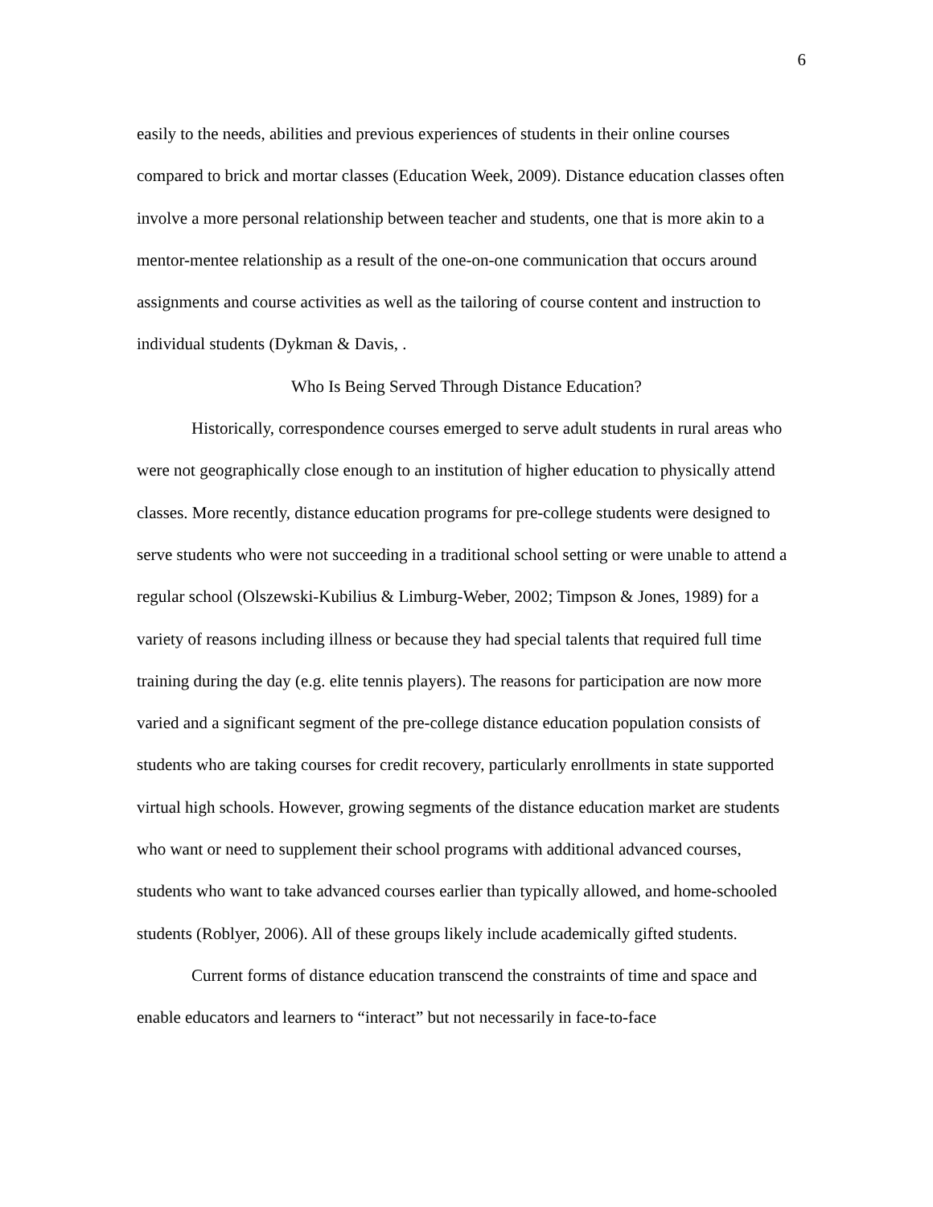6
easily to the needs, abilities and previous experiences of students in their online courses compared to brick and mortar classes (Education Week, 2009). Distance education classes often involve a more personal relationship between teacher and students, one that is more akin to a mentor-mentee relationship as a result of the one-on-one communication that occurs around assignments and course activities as well as the tailoring of course content and instruction to individual students (Dykman & Davis, .
Who Is Being Served Through Distance Education?
Historically, correspondence courses emerged to serve adult students in rural areas who were not geographically close enough to an institution of higher education to physically attend classes. More recently, distance education programs for pre-college students were designed to serve students who were not succeeding in a traditional school setting or were unable to attend a regular school (Olszewski-Kubilius & Limburg-Weber, 2002; Timpson & Jones, 1989) for a variety of reasons including illness or because they had special talents that required full time training during the day (e.g. elite tennis players). The reasons for participation are now more varied and a significant segment of the pre-college distance education population consists of students who are taking courses for credit recovery, particularly enrollments in state supported virtual high schools. However, growing segments of the distance education market are students who want or need to supplement their school programs with additional advanced courses, students who want to take advanced courses earlier than typically allowed, and home-schooled students (Roblyer, 2006). All of these groups likely include academically gifted students.
Current forms of distance education transcend the constraints of time and space and enable educators and learners to “interact” but not necessarily in face-to-face